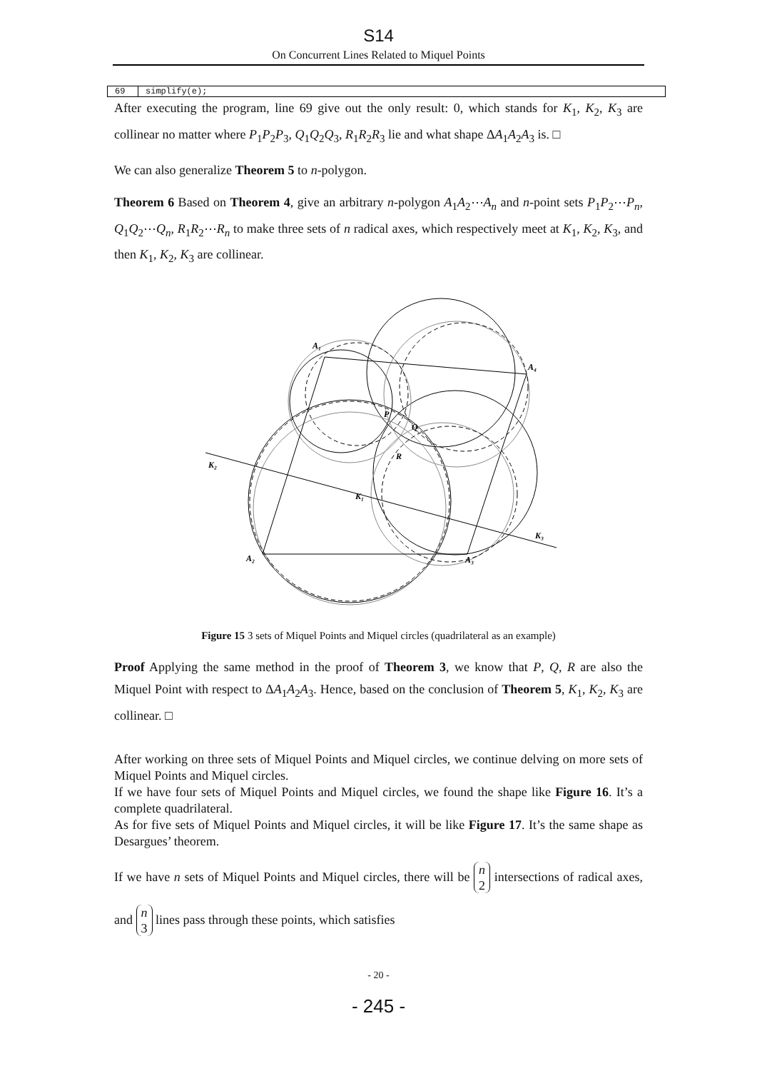S14
On Concurrent Lines Related to Miquel Points
69 simplify(e);
After executing the program, line 69 give out the only result: 0, which stands for K<sub>1</sub>, K<sub>2</sub>, K<sub>3</sub> are collinear no matter where P<sub>1</sub>P<sub>2</sub>P<sub>3</sub>, Q<sub>1</sub>Q<sub>2</sub>Q<sub>3</sub>, R<sub>1</sub>R<sub>2</sub>R<sub>3</sub> lie and what shape ΔA<sub>1</sub>A<sub>2</sub>A<sub>3</sub> is. □
We can also generalize Theorem 5 to n-polygon.
Theorem 6 Based on Theorem 4, give an arbitrary n-polygon A<sub>1</sub>A<sub>2</sub>⋯A<sub>n</sub> and n-point sets P<sub>1</sub>P<sub>2</sub>⋯P<sub>n</sub>, Q<sub>1</sub>Q<sub>2</sub>⋯Q<sub>n</sub>, R<sub>1</sub>R<sub>2</sub>⋯R<sub>n</sub> to make three sets of n radical axes, which respectively meet at K<sub>1</sub>, K<sub>2</sub>, K<sub>3</sub>, and then K<sub>1</sub>, K<sub>2</sub>, K<sub>3</sub> are collinear.
A₁
A₄
P
Q
R
K₂
K₁
K₃
A₂
A₃
Figure 15 3 sets of Miquel Points and Miquel circles (quadrilateral as an example)
Proof Applying the same method in the proof of Theorem 3, we know that P, Q, R are also the Miquel Point with respect to ΔA<sub>1</sub>A<sub>2</sub>A<sub>3</sub>. Hence, based on the conclusion of Theorem 5, K<sub>1</sub>, K<sub>2</sub>, K<sub>3</sub> are collinear. □
After working on three sets of Miquel Points and Miquel circles, we continue delving on more sets of Miquel Points and Miquel circles.
If we have four sets of Miquel Points and Miquel circles, we found the shape like Figure 16. It’s a complete quadrilateral.
As for five sets of Miquel Points and Miquel circles, it will be like Figure 17. It’s the same shape as Desargues’ theorem.
If we have n sets of Miquel Points and Miquel circles, there will be n
2 intersections of radical axes, and n
3 lines pass through these points, which satisfies
- 20 -
- 245 -